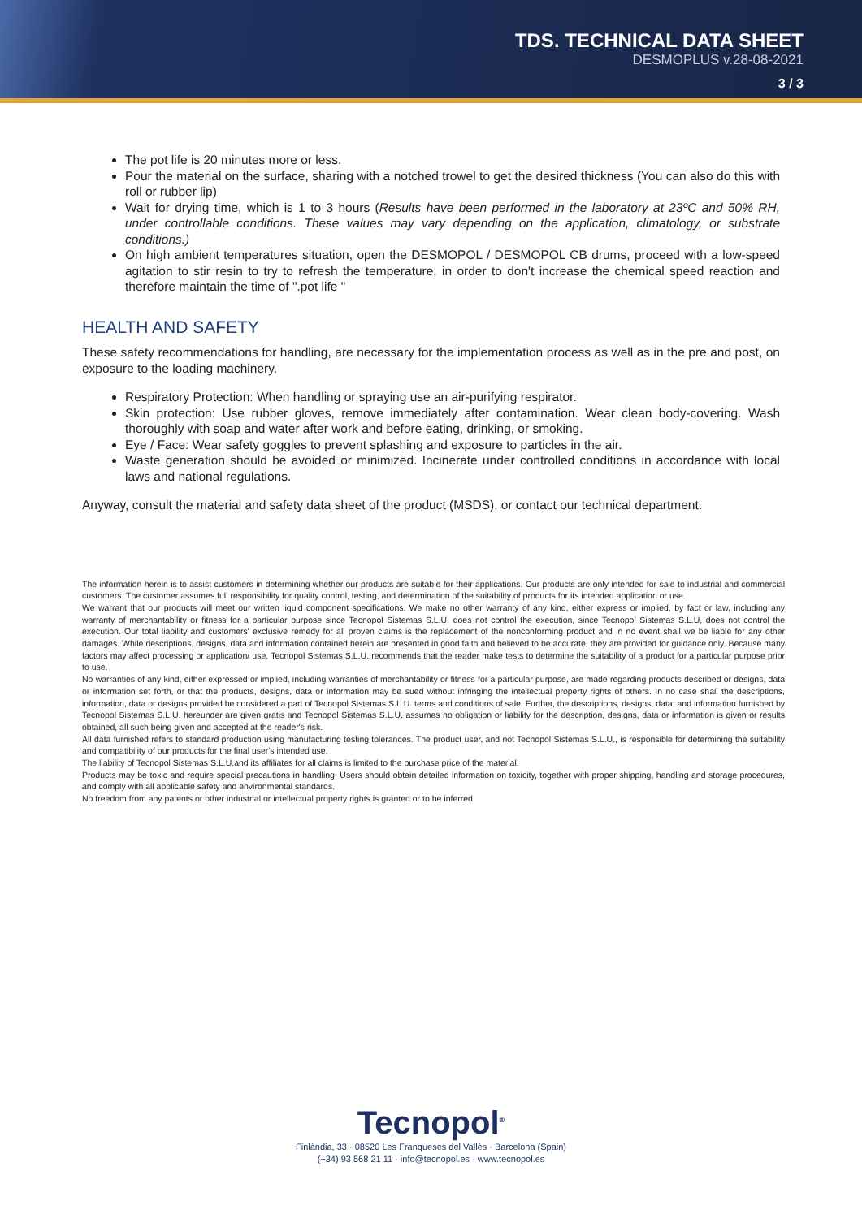TDS. TECHNICAL DATA SHEET
DESMOPLUS v.28-08-2021
3 / 3
The pot life is 20 minutes more or less.
Pour the material on the surface, sharing with a notched trowel to get the desired thickness (You can also do this with roll or rubber lip)
Wait for drying time, which is 1 to 3 hours (Results have been performed in the laboratory at 23ºC and 50% RH, under controllable conditions. These values may vary depending on the application, climatology, or substrate conditions.)
On high ambient temperatures situation, open the DESMOPOL / DESMOPOL CB drums, proceed with a low-speed agitation to stir resin to try to refresh the temperature, in order to don't increase the chemical speed reaction and therefore maintain the time of ".pot life "
HEALTH AND SAFETY
These safety recommendations for handling, are necessary for the implementation process as well as in the pre and post, on exposure to the loading machinery.
Respiratory Protection: When handling or spraying use an air-purifying respirator.
Skin protection: Use rubber gloves, remove immediately after contamination. Wear clean body-covering. Wash thoroughly with soap and water after work and before eating, drinking, or smoking.
Eye / Face: Wear safety goggles to prevent splashing and exposure to particles in the air.
Waste generation should be avoided or minimized. Incinerate under controlled conditions in accordance with local laws and national regulations.
Anyway, consult the material and safety data sheet of the product (MSDS), or contact our technical department.
The information herein is to assist customers in determining whether our products are suitable for their applications. Our products are only intended for sale to industrial and commercial customers. The customer assumes full responsibility for quality control, testing, and determination of the suitability of products for its intended application or use.
We warrant that our products will meet our written liquid component specifications. We make no other warranty of any kind, either express or implied, by fact or law, including any warranty of merchantability or fitness for a particular purpose since Tecnopol Sistemas S.L.U. does not control the execution, since Tecnopol Sistemas S.L.U, does not control the execution. Our total liability and customers' exclusive remedy for all proven claims is the replacement of the nonconforming product and in no event shall we be liable for any other damages. While descriptions, designs, data and information contained herein are presented in good faith and believed to be accurate, they are provided for guidance only. Because many factors may affect processing or application/ use, Tecnopol Sistemas S.L.U. recommends that the reader make tests to determine the suitability of a product for a particular purpose prior to use.
No warranties of any kind, either expressed or implied, including warranties of merchantability or fitness for a particular purpose, are made regarding products described or designs, data or information set forth, or that the products, designs, data or information may be sued without infringing the intellectual property rights of others. In no case shall the descriptions, information, data or designs provided be considered a part of Tecnopol Sistemas S.L.U. terms and conditions of sale. Further, the descriptions, designs, data, and information furnished by Tecnopol Sistemas S.L.U. hereunder are given gratis and Tecnopol Sistemas S.L.U. assumes no obligation or liability for the description, designs, data or information is given or results obtained, all such being given and accepted at the reader's risk.
All data furnished refers to standard production using manufacturing testing tolerances. The product user, and not Tecnopol Sistemas S.L.U., is responsible for determining the suitability and compatibility of our products for the final user's intended use.
The liability of Tecnopol Sistemas S.L.U.and its affiliates for all claims is limited to the purchase price of the material.
Products may be toxic and require special precautions in handling. Users should obtain detailed information on toxicity, together with proper shipping, handling and storage procedures, and comply with all applicable safety and environmental standards.
No freedom from any patents or other industrial or intellectual property rights is granted or to be inferred.
Tecnopol<sup>®</sup>
Finlàndia, 33 · 08520 Les Franqueses del Vallès · Barcelona (Spain)
(+34) 93 568 21 11 · info@tecnopol.es · www.tecnopol.es